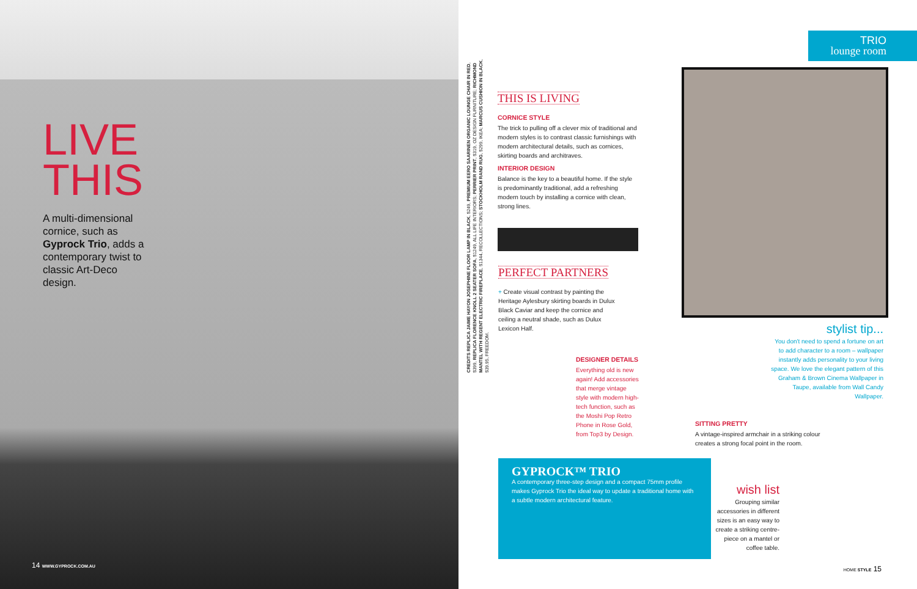LIVE THIS
A multi-dimensional cornice, such as Gyprock Trio, adds a contemporary twist to classic Art-Deco design.
14 WWW.GYPROCK.COM.AU
CREDITS REPLICA JAIME HAYON JOSEPHINE FLOOR LAMP IN BLACK, $249, PREMIUM EERO SAARINEN ORGANIC LOUNGE CHAIR IN RED, $399, REPLICA FLORENCE KNOLL 2 SEATER SOFA, $1249, ALL LIFE INTERIORS; PERRIER PRINT, $319, OZ DESIGN FURNITURE; RICHMOND MANTEL WITH REGENT ELECTRIC FIREPLACE, $1344, RECOLLECTIONS; STOCKHOLM RAND RUG, $299, IKEA; MARCUS CUSHION IN BLACK, $39.95, FREEDOM.
TRIO
lounge room
THIS IS LIVING
CORNICE STYLE
The trick to pulling off a clever mix of traditional and modern styles is to contrast classic furnishings with modern architectural details, such as cornices, skirting boards and architraves.
INTERIOR DESIGN
Balance is the key to a beautiful home. If the style is predominantly traditional, add a refreshing modern touch by installing a cornice with clean, strong lines.
PERFECT PARTNERS
+ Create visual contrast by painting the Heritage Aylesbury skirting boards in Dulux Black Caviar and keep the cornice and ceiling a neutral shade, such as Dulux Lexicon Half.
DESIGNER DETAILS
Everything old is new again! Add accessories that merge vintage style with modern high-tech function, such as the Moshi Pop Retro Phone in Rose Gold, from Top3 by Design.
stylist tip...
You don't need to spend a fortune on art to add character to a room – wallpaper instantly adds personality to your living space. We love the elegant pattern of this Graham & Brown Cinema Wallpaper in Taupe, available from Wall Candy Wallpaper.
SITTING PRETTY
A vintage-inspired armchair in a striking colour creates a strong focal point in the room.
GYPROCK™ TRIO
A contemporary three-step design and a compact 75mm profile makes Gyprock Trio the ideal way to update a traditional home with a subtle modern architectural feature.
wish list
Grouping similar accessories in different sizes is an easy way to create a striking centre-piece on a mantel or coffee table.
HOME STYLE 15